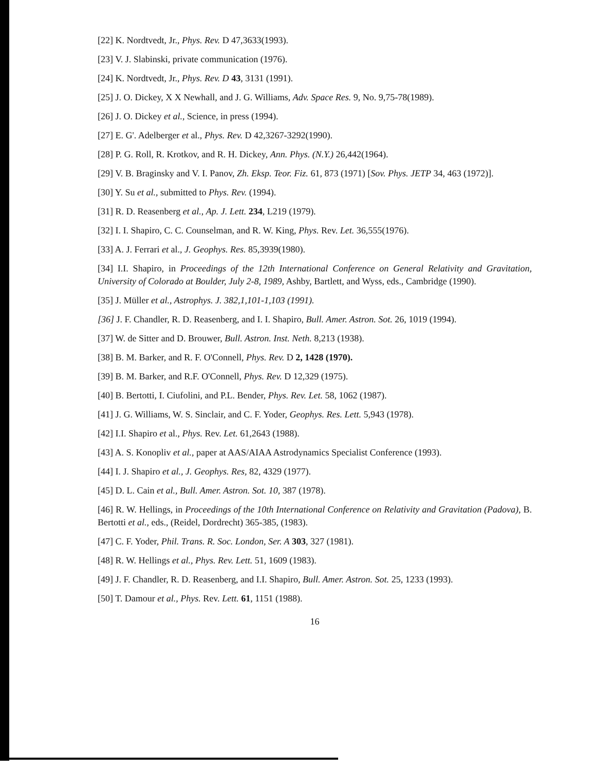[22] K. Nordtvedt, Jr., Phys. Rev. D 47,3633(1993).
[23] V. J. Slabinski, private communication (1976).
[24] K. Nordtvedt, Jr., Phys. Rev. D 43, 3131 (1991).
[25] J. O. Dickey, X X Newhall, and J. G. Williams, Adv. Space Res. 9, No. 9,75-78(1989).
[26] J. O. Dickey et al., Science, in press (1994).
[27] E. G'. Adelberger et al., Phys. Rev. D 42,3267-3292(1990).
[28] P. G. Roll, R. Krotkov, and R. H. Dickey, Ann. Phys. (N.Y.) 26,442(1964).
[29] V. B. Braginsky and V. I. Panov, Zh. Eksp. Teor. Fiz. 61, 873 (1971) [Sov. Phys. JETP 34, 463 (1972)].
[30] Y. Su et al., submitted to Phys. Rev. (1994).
[31] R. D. Reasenberg et al., Ap. J. Lett. 234, L219 (1979).
[32] I. I. Shapiro, C. C. Counselman, and R. W. King, Phys. Rev. Let. 36,555(1976).
[33] A. J. Ferrari et al., J. Geophys. Res. 85,3939(1980).
[34] I.I. Shapiro, in Proceedings of the 12th International Conference on General Relativity and Gravitation, University of Colorado at Boulder, July 2-8, 1989, Ashby, Bartlett, and Wyss, eds., Cambridge (1990).
[35] J. Müller et al., Astrophys. J. 382,1,101-1,103 (1991).
[36] J. F. Chandler, R. D. Reasenberg, and I. I. Shapiro, Bull. Amer. Astron. Sot. 26, 1019 (1994).
[37] W. de Sitter and D. Brouwer, Bull. Astron. Inst. Neth. 8,213 (1938).
[38] B. M. Barker, and R. F. O'Connell, Phys. Rev. D 2, 1428 (1970).
[39] B. M. Barker, and R.F. O'Connell, Phys. Rev. D 12,329 (1975).
[40] B. Bertotti, I. Ciufolini, and P.L. Bender, Phys. Rev. Let. 58, 1062 (1987).
[41] J. G. Williams, W. S. Sinclair, and C. F. Yoder, Geophys. Res. Lett. 5,943 (1978).
[42] I.I. Shapiro et al., Phys. Rev. Let. 61,2643 (1988).
[43] A. S. Konopliv et al., paper at AAS/AIAA Astrodynamics Specialist Conference (1993).
[44] I. J. Shapiro et al., J. Geophys. Res, 82, 4329 (1977).
[45] D. L. Cain et al., Bull. Amer. Astron. Sot. 10, 387 (1978).
[46] R. W. Hellings, in Proceedings of the 10th International Conference on Relativity and Gravitation (Padova), B. Bertotti et al., eds., (Reidel, Dordrecht) 365-385, (1983).
[47] C. F. Yoder, Phil. Trans. R. Soc. London, Ser. A 303, 327 (1981).
[48] R. W. Hellings et al., Phys. Rev. Lett. 51, 1609 (1983).
[49] J. F. Chandler, R. D. Reasenberg, and I.I. Shapiro, Bull. Amer. Astron. Sot. 25, 1233 (1993).
[50] T. Damour et al., Phys. Rev. Lett. 61, 1151 (1988).
16